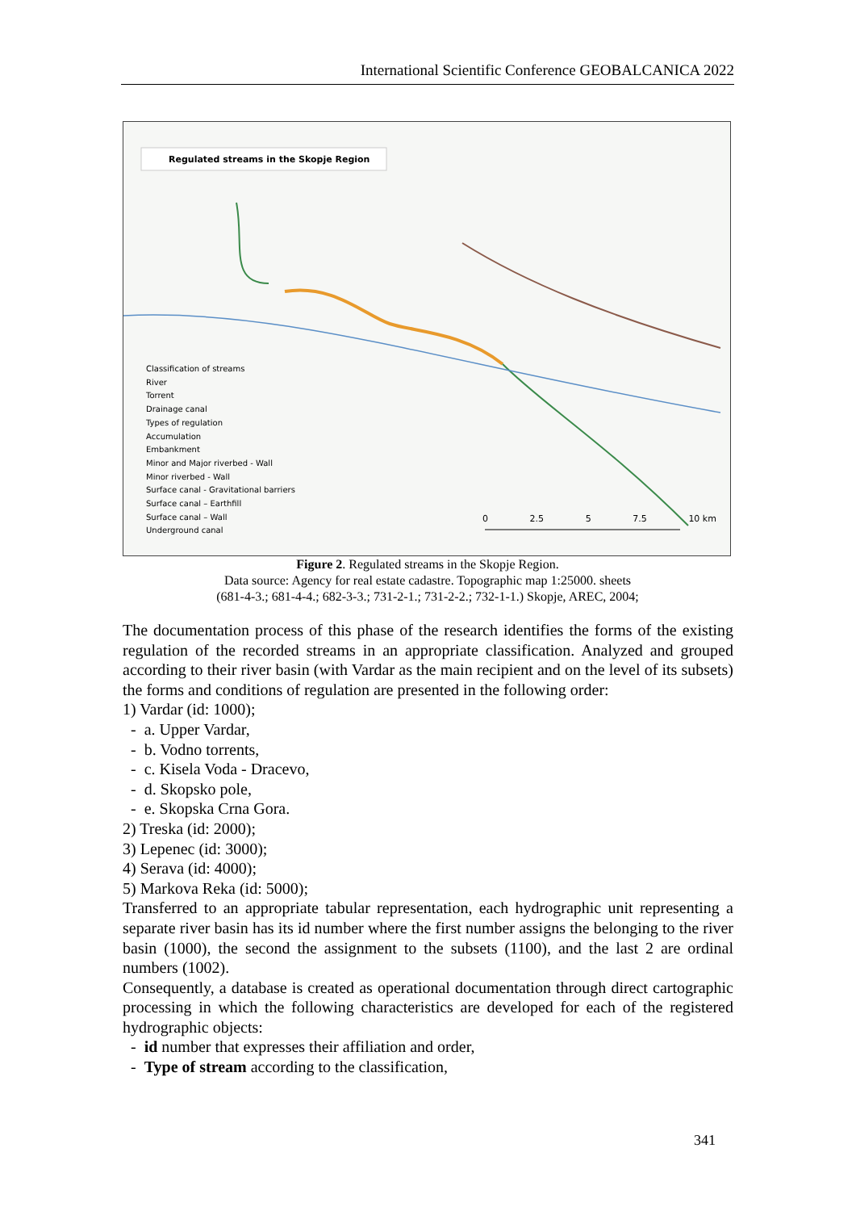International Scientific Conference GEOBALCANICA 2022
Regulated streams in the Skopje Region
Classification of streams
River
Torrent
Drainage canal
Types of regulation
Accumulation
Embankment
Minor and Major riverbed - Wall
Minor riverbed - Wall
Surface canal - Gravitational barriers
Surface canal – Earthfill
Surface canal – Wall
Underground canal
0 2.5 5 7.5 10 km
Figure 2. Regulated streams in the Skopje Region.
Data source: Agency for real estate cadastre. Topographic map 1:25000. sheets
(681-4-3.; 681-4-4.; 682-3-3.; 731-2-1.; 731-2-2.; 732-1-1.) Skopje, AREC, 2004;
The documentation process of this phase of the research identifies the forms of the existing regulation of the recorded streams in an appropriate classification. Analyzed and grouped according to their river basin (with Vardar as the main recipient and on the level of its subsets) the forms and conditions of regulation are presented in the following order:
1) Vardar (id: 1000);
- a. Upper Vardar,
- b. Vodno torrents,
- c. Kisela Voda - Dracevo,
- d. Skopsko pole,
- e. Skopska Crna Gora.
2) Treska (id: 2000);
3) Lepenec (id: 3000);
4) Serava (id: 4000);
5) Markova Reka (id: 5000);
Transferred to an appropriate tabular representation, each hydrographic unit representing a separate river basin has its id number where the first number assigns the belonging to the river basin (1000), the second the assignment to the subsets (1100), and the last 2 are ordinal numbers (1002).
Consequently, a database is created as operational documentation through direct cartographic processing in which the following characteristics are developed for each of the registered hydrographic objects:
- id number that expresses their affiliation and order,
- Type of stream according to the classification,
341